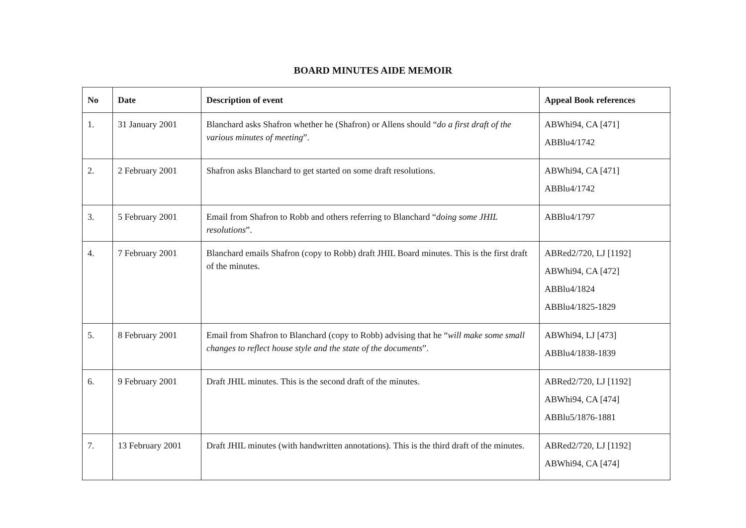BOARD MINUTES AIDE MEMOIR
| No | Date | Description of event | Appeal Book references |
| --- | --- | --- | --- |
| 1. | 31 January 2001 | Blanchard asks Shafron whether he (Shafron) or Allens should “ do a first draft of the various minutes of meeting ”. | ABWhi94, CA [471] ABBlu4/1742 |
| 2. | 2 February 2001 | Shafron asks Blanchard to get started on some draft resolutions. | ABWhi94, CA [471] ABBlu4/1742 |
| 3. | 5 February 2001 | Email from Shafron to Robb and others referring to Blanchard “ doing some JHIL resolutions ”. | ABBlu4/1797 |
| 4. | 7 February 2001 | Blanchard emails Shafron (copy to Robb) draft JHIL Board minutes. This is the first draft of the minutes. | ABRed2/720, LJ [1192] ABWhi94, CA [472] ABBlu4/1824 ABBlu4/1825-1829 |
| 5. | 8 February 2001 | Email from Shafron to Blanchard (copy to Robb) advising that he “ will make some small changes to reflect house style and the state of the documents ”. | ABWhi94, LJ [473] ABBlu4/1838-1839 |
| 6. | 9 February 2001 | Draft JHIL minutes. This is the second draft of the minutes. | ABRed2/720, LJ [1192] ABWhi94, CA [474] ABBlu5/1876-1881 |
| 7. | 13 February 2001 | Draft JHIL minutes (with handwritten annotations). This is the third draft of the minutes. | ABRed2/720, LJ [1192] ABWhi94, CA [474] |